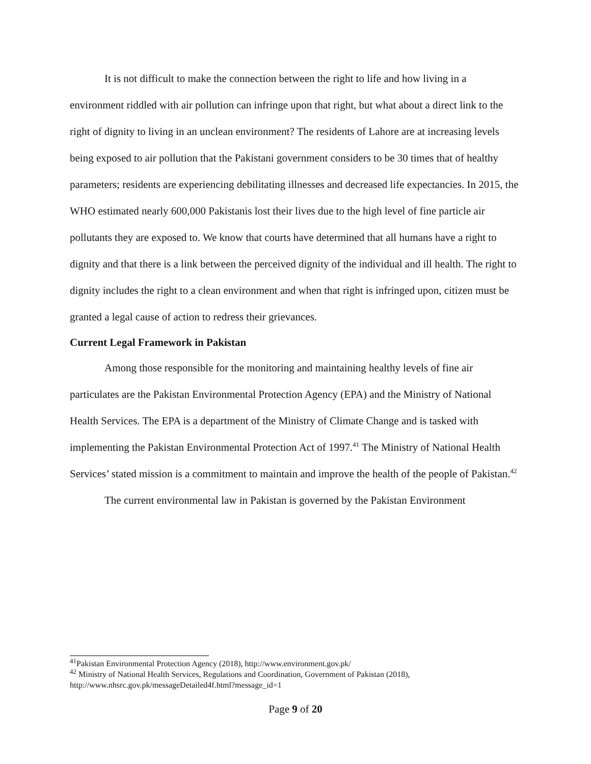It is not difficult to make the connection between the right to life and how living in a environment riddled with air pollution can infringe upon that right, but what about a direct link to the right of dignity to living in an unclean environment? The residents of Lahore are at increasing levels being exposed to air pollution that the Pakistani government considers to be 30 times that of healthy parameters; residents are experiencing debilitating illnesses and decreased life expectancies. In 2015, the WHO estimated nearly 600,000 Pakistanis lost their lives due to the high level of fine particle air pollutants they are exposed to. We know that courts have determined that all humans have a right to dignity and that there is a link between the perceived dignity of the individual and ill health. The right to dignity includes the right to a clean environment and when that right is infringed upon, citizen must be granted a legal cause of action to redress their grievances.
Current Legal Framework in Pakistan
Among those responsible for the monitoring and maintaining healthy levels of fine air particulates are the Pakistan Environmental Protection Agency (EPA) and the Ministry of National Health Services. The EPA is a department of the Ministry of Climate Change and is tasked with implementing the Pakistan Environmental Protection Act of 1997.<sup>41</sup> The Ministry of National Health Services’ stated mission is a commitment to maintain and improve the health of the people of Pakistan.<sup>42</sup>
The current environmental law in Pakistan is governed by the Pakistan Environment
<sup>41</sup> Pakistan Environmental Protection Agency (2018), http://www.environment.gov.pk/
<sup>42</sup> Ministry of National Health Services, Regulations and Coordination, Government of Pakistan (2018), http://www.nhsrc.gov.pk/messageDetailed4f.html?message_id=1
Page 9 of 20